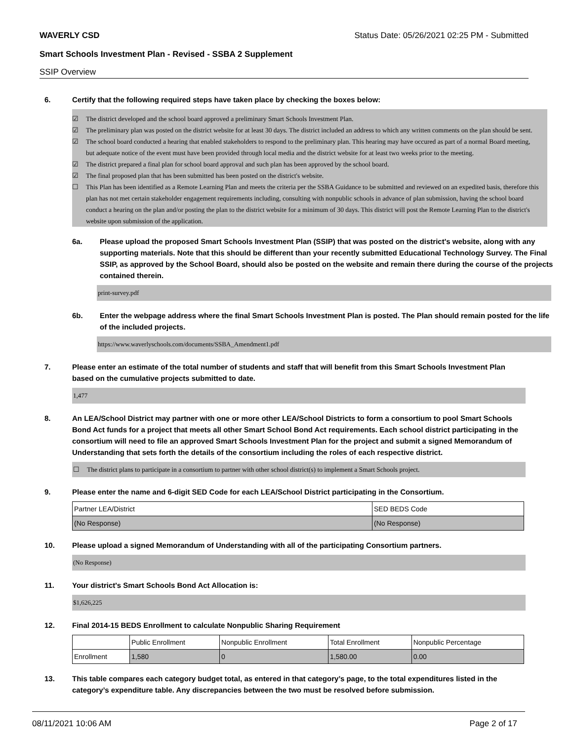WAVERLY CSD Status Date: 05/26/2021 02:25 PM - Submitted
Smart Schools Investment Plan - Revised - SSBA 2 Supplement
SSIP Overview
6. Certify that the following required steps have taken place by checking the boxes below:
☑ The district developed and the school board approved a preliminary Smart Schools Investment Plan.
☑ The preliminary plan was posted on the district website for at least 30 days. The district included an address to which any written comments on the plan should be sent.
☑ The school board conducted a hearing that enabled stakeholders to respond to the preliminary plan. This hearing may have occured as part of a normal Board meeting, but adequate notice of the event must have been provided through local media and the district website for at least two weeks prior to the meeting.
☑ The district prepared a final plan for school board approval and such plan has been approved by the school board.
☑ The final proposed plan that has been submitted has been posted on the district's website.
☐ This Plan has been identified as a Remote Learning Plan and meets the criteria per the SSBA Guidance to be submitted and reviewed on an expedited basis, therefore this plan has not met certain stakeholder engagement requirements including, consulting with nonpublic schools in advance of plan submission, having the school board conduct a hearing on the plan and/or posting the plan to the district website for a minimum of 30 days. This district will post the Remote Learning Plan to the district's website upon submission of the application.
6a. Please upload the proposed Smart Schools Investment Plan (SSIP) that was posted on the district's website, along with any supporting materials. Note that this should be different than your recently submitted Educational Technology Survey. The Final SSIP, as approved by the School Board, should also be posted on the website and remain there during the course of the projects contained therein.
print-survey.pdf
6b. Enter the webpage address where the final Smart Schools Investment Plan is posted. The Plan should remain posted for the life of the included projects.
https://www.waverlyschools.com/documents/SSBA_Amendment1.pdf
7. Please enter an estimate of the total number of students and staff that will benefit from this Smart Schools Investment Plan based on the cumulative projects submitted to date.
1,477
8. An LEA/School District may partner with one or more other LEA/School Districts to form a consortium to pool Smart Schools Bond Act funds for a project that meets all other Smart School Bond Act requirements. Each school district participating in the consortium will need to file an approved Smart Schools Investment Plan for the project and submit a signed Memorandum of Understanding that sets forth the details of the consortium including the roles of each respective district.
☐ The district plans to participate in a consortium to partner with other school district(s) to implement a Smart Schools project.
9. Please enter the name and 6-digit SED Code for each LEA/School District participating in the Consortium.
| Partner LEA/District | SED BEDS Code |
| (No Response) | (No Response) |
10. Please upload a signed Memorandum of Understanding with all of the participating Consortium partners.
(No Response)
11. Your district's Smart Schools Bond Act Allocation is:
$1,626,225
12. Final 2014-15 BEDS Enrollment to calculate Nonpublic Sharing Requirement
| | Public Enrollment | Nonpublic Enrollment | Total Enrollment | Nonpublic Percentage |
| Enrollment | 1,580 | 0 | 1,580.00 | 0.00 |
13. This table compares each category budget total, as entered in that category’s page, to the total expenditures listed in the category’s expenditure table. Any discrepancies between the two must be resolved before submission.
08/11/2021 10:06 AM Page 2 of 17